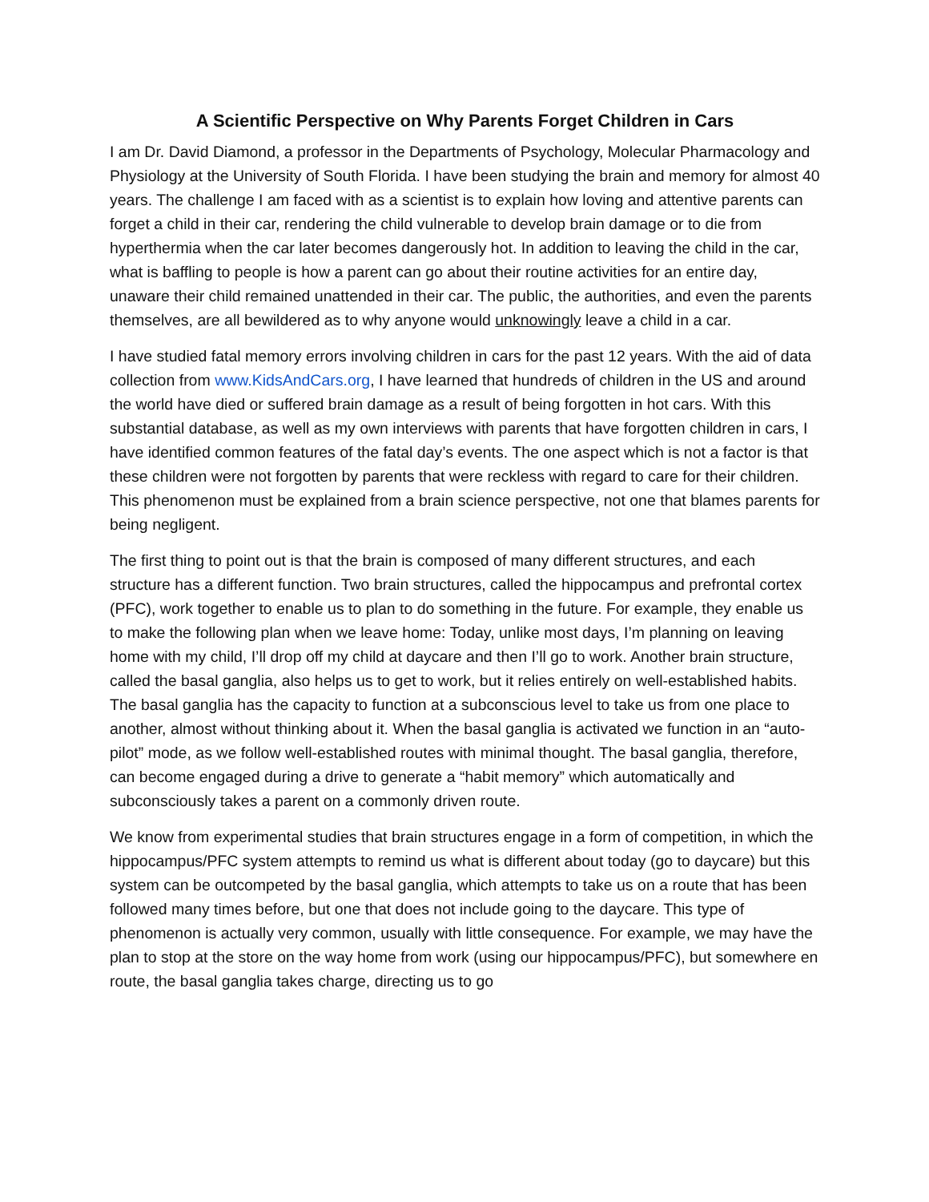A Scientific Perspective on Why Parents Forget Children in Cars
I am Dr. David Diamond, a professor in the Departments of Psychology, Molecular Pharmacology and Physiology at the University of South Florida. I have been studying the brain and memory for almost 40 years. The challenge I am faced with as a scientist is to explain how loving and attentive parents can forget a child in their car, rendering the child vulnerable to develop brain damage or to die from hyperthermia when the car later becomes dangerously hot. In addition to leaving the child in the car, what is baffling to people is how a parent can go about their routine activities for an entire day, unaware their child remained unattended in their car. The public, the authorities, and even the parents themselves, are all bewildered as to why anyone would unknowingly leave a child in a car.
I have studied fatal memory errors involving children in cars for the past 12 years. With the aid of data collection from www.KidsAndCars.org, I have learned that hundreds of children in the US and around the world have died or suffered brain damage as a result of being forgotten in hot cars. With this substantial database, as well as my own interviews with parents that have forgotten children in cars, I have identified common features of the fatal day’s events. The one aspect which is not a factor is that these children were not forgotten by parents that were reckless with regard to care for their children. This phenomenon must be explained from a brain science perspective, not one that blames parents for being negligent.
The first thing to point out is that the brain is composed of many different structures, and each structure has a different function. Two brain structures, called the hippocampus and prefrontal cortex (PFC), work together to enable us to plan to do something in the future. For example, they enable us to make the following plan when we leave home: Today, unlike most days, I’m planning on leaving home with my child, I’ll drop off my child at daycare and then I’ll go to work. Another brain structure, called the basal ganglia, also helps us to get to work, but it relies entirely on well-established habits. The basal ganglia has the capacity to function at a subconscious level to take us from one place to another, almost without thinking about it. When the basal ganglia is activated we function in an “auto-pilot” mode, as we follow well-established routes with minimal thought. The basal ganglia, therefore, can become engaged during a drive to generate a “habit memory” which automatically and subconsciously takes a parent on a commonly driven route.
We know from experimental studies that brain structures engage in a form of competition, in which the hippocampus/PFC system attempts to remind us what is different about today (go to daycare) but this system can be outcompeted by the basal ganglia, which attempts to take us on a route that has been followed many times before, but one that does not include going to the daycare. This type of phenomenon is actually very common, usually with little consequence. For example, we may have the plan to stop at the store on the way home from work (using our hippocampus/PFC), but somewhere en route, the basal ganglia takes charge, directing us to go